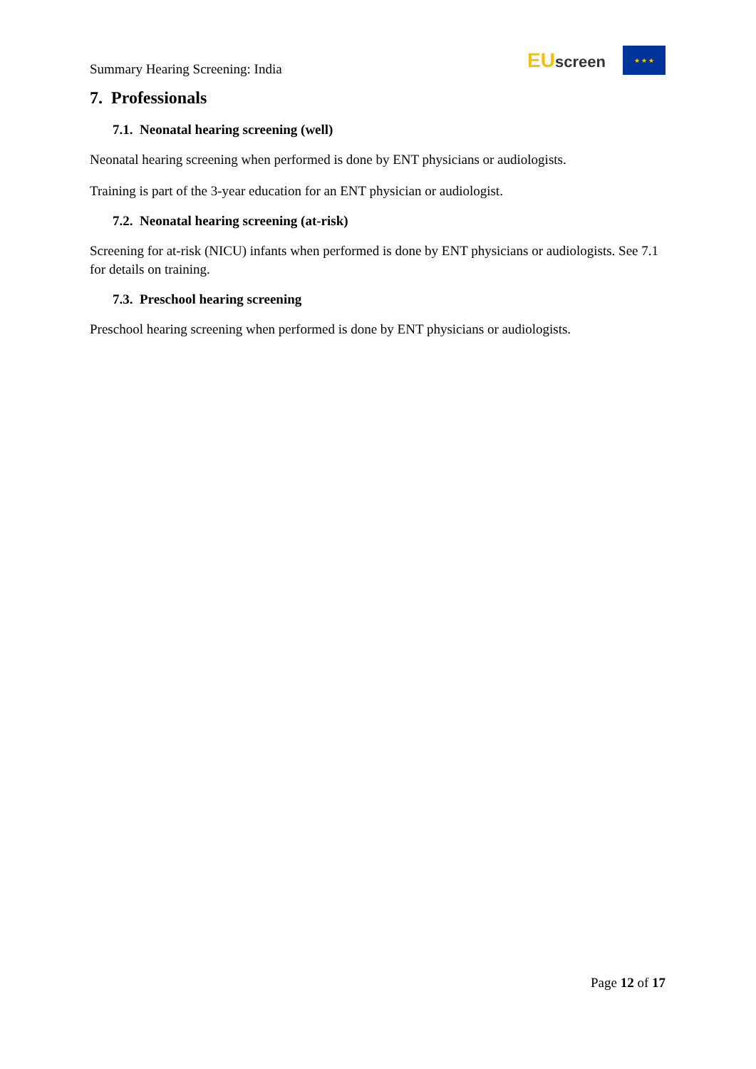Summary Hearing Screening: India
EUscreen
★ ★ ★
7. Professionals
7.1. Neonatal hearing screening (well)
Neonatal hearing screening when performed is done by ENT physicians or audiologists.
Training is part of the 3-year education for an ENT physician or audiologist.
7.2. Neonatal hearing screening (at-risk)
Screening for at-risk (NICU) infants when performed is done by ENT physicians or audiologists. See 7.1 for details on training.
7.3. Preschool hearing screening
Preschool hearing screening when performed is done by ENT physicians or audiologists.
Page 12 of 17